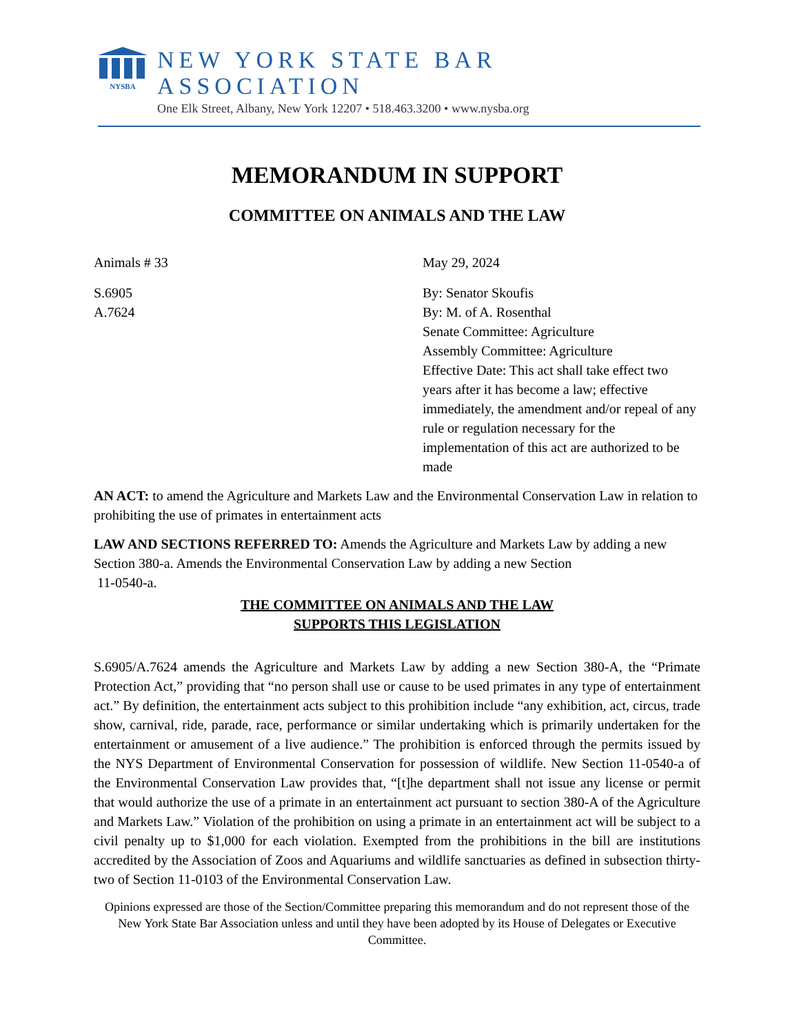NYSBA
NEW YORK STATE BAR ASSOCIATION
One Elk Street, Albany, New York 12207 • 518.463.3200 • www.nysba.org
MEMORANDUM IN SUPPORT
COMMITTEE ON ANIMALS AND THE LAW
Animals # 33 May 29, 2024
S.6905
A.7624
By: Senator Skoufis
By: M. of A. Rosenthal
Senate Committee: Agriculture
Assembly Committee: Agriculture
Effective Date: This act shall take effect two years after it has become a law; effective immediately, the amendment and/or repeal of any rule or regulation necessary for the implementation of this act are authorized to be made
AN ACT: to amend the Agriculture and Markets Law and the Environmental Conservation Law in relation to prohibiting the use of primates in entertainment acts
LAW AND SECTIONS REFERRED TO: Amends the Agriculture and Markets Law by adding a new Section 380-a. Amends the Environmental Conservation Law by adding a new Section
11-0540-a.
THE COMMITTEE ON ANIMALS AND THE LAW
SUPPORTS THIS LEGISLATION
S.6905/A.7624 amends the Agriculture and Markets Law by adding a new Section 380-A, the “Primate Protection Act,” providing that “no person shall use or cause to be used primates in any type of entertainment act.” By definition, the entertainment acts subject to this prohibition include “any exhibition, act, circus, trade show, carnival, ride, parade, race, performance or similar undertaking which is primarily undertaken for the entertainment or amusement of a live audience.” The prohibition is enforced through the permits issued by the NYS Department of Environmental Conservation for possession of wildlife. New Section 11-0540-a of the Environmental Conservation Law provides that, “[t]he department shall not issue any license or permit that would authorize the use of a primate in an entertainment act pursuant to section 380-A of the Agriculture and Markets Law.” Violation of the prohibition on using a primate in an entertainment act will be subject to a civil penalty up to $1,000 for each violation. Exempted from the prohibitions in the bill are institutions accredited by the Association of Zoos and Aquariums and wildlife sanctuaries as defined in subsection thirty-two of Section 11-0103 of the Environmental Conservation Law.
Opinions expressed are those of the Section/Committee preparing this memorandum and do not represent those of the New York State Bar Association unless and until they have been adopted by its House of Delegates or Executive Committee.